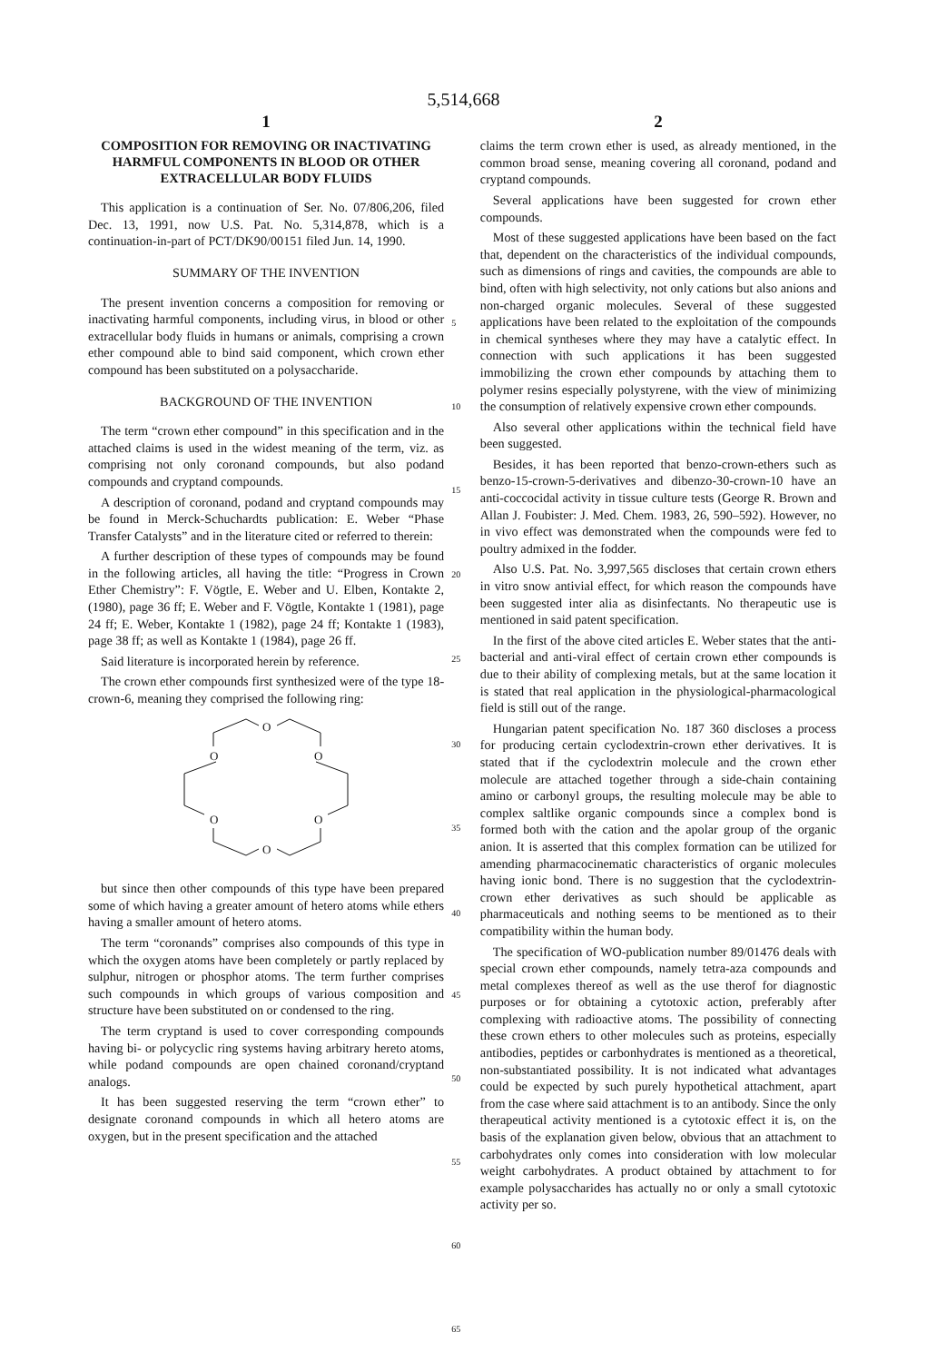5,514,668
1
COMPOSITION FOR REMOVING OR INACTIVATING HARMFUL COMPONENTS IN BLOOD OR OTHER EXTRACELLULAR BODY FLUIDS
This application is a continuation of Ser. No. 07/806,206, filed Dec. 13, 1991, now U.S. Pat. No. 5,314,878, which is a continuation-in-part of PCT/DK90/00151 filed Jun. 14, 1990.
SUMMARY OF THE INVENTION
The present invention concerns a composition for removing or inactivating harmful components, including virus, in blood or other extracellular body fluids in humans or animals, comprising a crown ether compound able to bind said component, which crown ether compound has been substituted on a polysaccharide.
BACKGROUND OF THE INVENTION
The term “crown ether compound” in this specification and in the attached claims is used in the widest meaning of the term, viz. as comprising not only coronand compounds, but also podand compounds and cryptand compounds.
A description of coronand, podand and cryptand compounds may be found in Merck-Schuchardts publication: E. Weber “Phase Transfer Catalysts” and in the literature cited or referred to therein:
A further description of these types of compounds may be found in the following articles, all having the title: “Progress in Crown Ether Chemistry”: F. Vögtle, E. Weber and U. Elben, Kontakte 2, (1980), page 36 ff; E. Weber and F. Vögtle, Kontakte 1 (1981), page 24 ff; E. Weber, Kontakte 1 (1982), page 24 ff; Kontakte 1 (1983), page 38 ff; as well as Kontakte 1 (1984), page 26 ff.
Said literature is incorporated herein by reference.
The crown ether compounds first synthesized were of the type 18-crown-6, meaning they comprised the following ring:
O
O
O
O
O
O
but since then other compounds of this type have been prepared some of which having a greater amount of hetero atoms while ethers having a smaller amount of hetero atoms.
The term “coronands” comprises also compounds of this type in which the oxygen atoms have been completely or partly replaced by sulphur, nitrogen or phosphor atoms. The term further comprises such compounds in which groups of various composition and structure have been substituted on or condensed to the ring.
The term cryptand is used to cover corresponding compounds having bi- or polycyclic ring systems having arbitrary hereto atoms, while podand compounds are open chained coronand/cryptand analogs.
It has been suggested reserving the term “crown ether” to designate coronand compounds in which all hetero atoms are oxygen, but in the present specification and the attached
5
10
15
20
25
30
35
40
45
50
55
60
65
2
claims the term crown ether is used, as already mentioned, in the common broad sense, meaning covering all coronand, podand and cryptand compounds.
Several applications have been suggested for crown ether compounds.
Most of these suggested applications have been based on the fact that, dependent on the characteristics of the individual compounds, such as dimensions of rings and cavities, the compounds are able to bind, often with high selectivity, not only cations but also anions and non-charged organic molecules. Several of these suggested applications have been related to the exploitation of the compounds in chemical syntheses where they may have a catalytic effect. In connection with such applications it has been suggested immobilizing the crown ether compounds by attaching them to polymer resins especially polystyrene, with the view of minimizing the consumption of relatively expensive crown ether compounds.
Also several other applications within the technical field have been suggested.
Besides, it has been reported that benzo-crown-ethers such as benzo-15-crown-5-derivatives and dibenzo-30-crown-10 have an anti-coccocidal activity in tissue culture tests (George R. Brown and Allan J. Foubister: J. Med. Chem. 1983, 26, 590–592). However, no in vivo effect was demonstrated when the compounds were fed to poultry admixed in the fodder.
Also U.S. Pat. No. 3,997,565 discloses that certain crown ethers in vitro snow antivial effect, for which reason the compounds have been suggested inter alia as disinfectants. No therapeutic use is mentioned in said patent specification.
In the first of the above cited articles E. Weber states that the anti-bacterial and anti-viral effect of certain crown ether compounds is due to their ability of complexing metals, but at the same location it is stated that real application in the physiological-pharmacological field is still out of the range.
Hungarian patent specification No. 187 360 discloses a process for producing certain cyclodextrin-crown ether derivatives. It is stated that if the cyclodextrin molecule and the crown ether molecule are attached together through a side-chain containing amino or carbonyl groups, the resulting molecule may be able to complex saltlike organic compounds since a complex bond is formed both with the cation and the apolar group of the organic anion. It is asserted that this complex formation can be utilized for amending pharmacocinematic characteristics of organic molecules having ionic bond. There is no suggestion that the cyclodextrin-crown ether derivatives as such should be applicable as pharmaceuticals and nothing seems to be mentioned as to their compatibility within the human body.
The specification of WO-publication number 89/01476 deals with special crown ether compounds, namely tetra-aza compounds and metal complexes thereof as well as the use therof for diagnostic purposes or for obtaining a cytotoxic action, preferably after complexing with radioactive atoms. The possibility of connecting these crown ethers to other molecules such as proteins, especially antibodies, peptides or carbonhydrates is mentioned as a theoretical, non-substantiated possibility. It is not indicated what advantages could be expected by such purely hypothetical attachment, apart from the case where said attachment is to an antibody. Since the only therapeutical activity mentioned is a cytotoxic effect it is, on the basis of the explanation given below, obvious that an attachment to carbohydrates only comes into consideration with low molecular weight carbohydrates. A product obtained by attachment to for example polysaccharides has actually no or only a small cytotoxic activity per so.